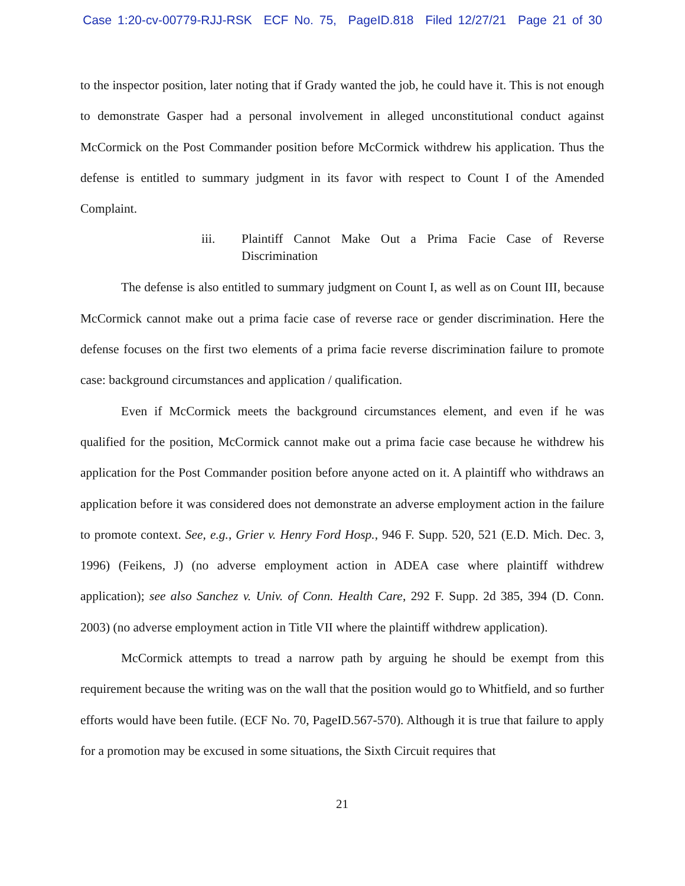Case 1:20-cv-00779-RJJ-RSK ECF No. 75, PageID.818 Filed 12/27/21 Page 21 of 30
to the inspector position, later noting that if Grady wanted the job, he could have it. This is not enough to demonstrate Gasper had a personal involvement in alleged unconstitutional conduct against McCormick on the Post Commander position before McCormick withdrew his application. Thus the defense is entitled to summary judgment in its favor with respect to Count I of the Amended Complaint.
iii. Plaintiff Cannot Make Out a Prima Facie Case of Reverse Discrimination
The defense is also entitled to summary judgment on Count I, as well as on Count III, because McCormick cannot make out a prima facie case of reverse race or gender discrimination. Here the defense focuses on the first two elements of a prima facie reverse discrimination failure to promote case: background circumstances and application / qualification.
Even if McCormick meets the background circumstances element, and even if he was qualified for the position, McCormick cannot make out a prima facie case because he withdrew his application for the Post Commander position before anyone acted on it. A plaintiff who withdraws an application before it was considered does not demonstrate an adverse employment action in the failure to promote context. See, e.g., Grier v. Henry Ford Hosp., 946 F. Supp. 520, 521 (E.D. Mich. Dec. 3, 1996) (Feikens, J) (no adverse employment action in ADEA case where plaintiff withdrew application); see also Sanchez v. Univ. of Conn. Health Care, 292 F. Supp. 2d 385, 394 (D. Conn. 2003) (no adverse employment action in Title VII where the plaintiff withdrew application).
McCormick attempts to tread a narrow path by arguing he should be exempt from this requirement because the writing was on the wall that the position would go to Whitfield, and so further efforts would have been futile. (ECF No. 70, PageID.567-570). Although it is true that failure to apply for a promotion may be excused in some situations, the Sixth Circuit requires that
21